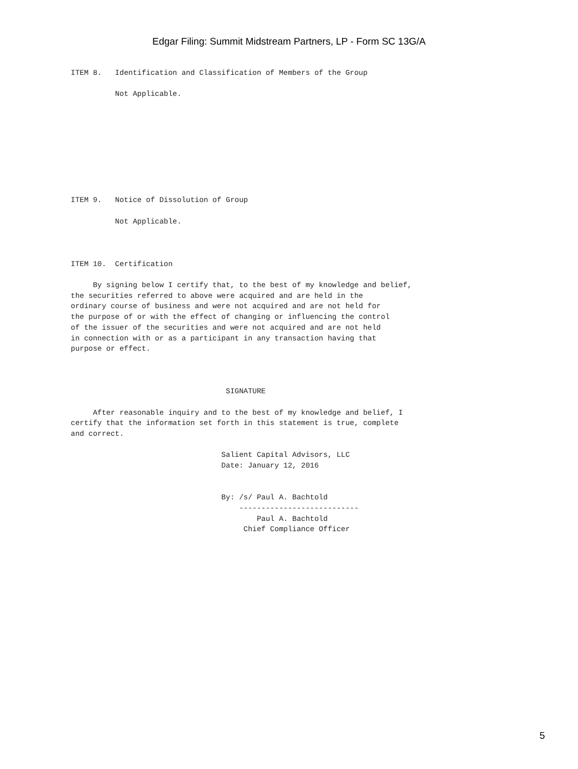Edgar Filing: Summit Midstream Partners, LP - Form SC 13G/A
ITEM 8.   Identification and Classification of Members of the Group

          Not Applicable.









ITEM 9.   Notice of Dissolution of Group

          Not Applicable.



ITEM 10.  Certification

     By signing below I certify that, to the best of my knowledge and belief,
the securities referred to above were acquired and are held in the
ordinary course of business and were not acquired and are not held for
the purpose of or with the effect of changing or influencing the control
of the issuer of the securities and were not acquired and are not held
in connection with or as a participant in any transaction having that
purpose or effect.



                                   SIGNATURE

     After reasonable inquiry and to the best of my knowledge and belief, I
certify that the information set forth in this statement is true, complete
and correct.

                                  Salient Capital Advisors, LLC
                                  Date: January 12, 2016


                                  By: /s/ Paul A. Bachtold
                                      ---------------------------
                                          Paul A. Bachtold
                                       Chief Compliance Officer
5